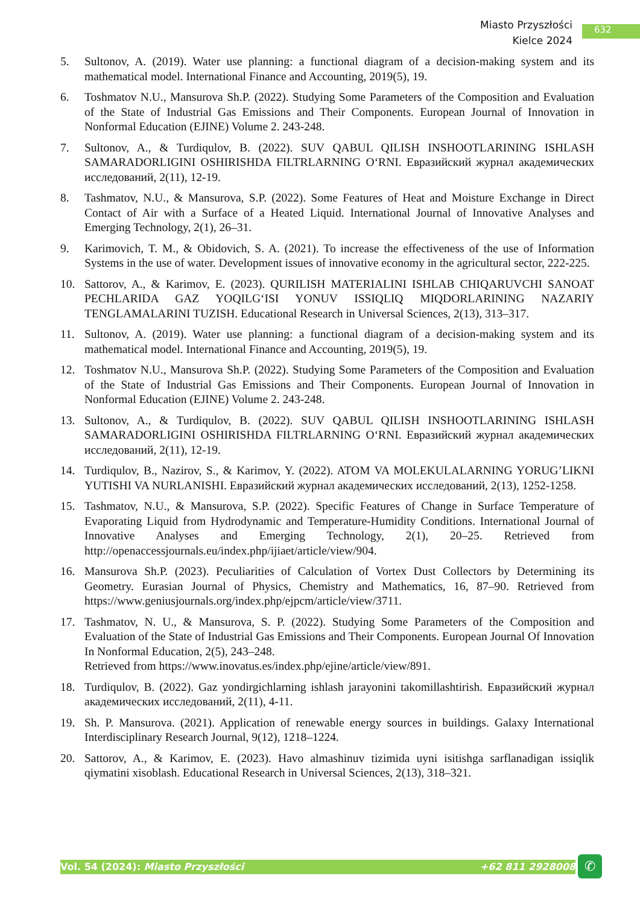Miasto Przyszłości
Kielce 2024
632
5. Sultonov, A. (2019). Water use planning: a functional diagram of a decision-making system and its mathematical model. International Finance and Accounting, 2019(5), 19.
6. Toshmatov N.U., Mansurova Sh.P. (2022). Studying Some Parameters of the Composition and Evaluation of the State of Industrial Gas Emissions and Their Components. European Journal of Innovation in Nonformal Education (EJINE) Volume 2. 243-248.
7. Sultonov, A., & Turdiqulov, B. (2022). SUV QABUL QILISH INSHOOTLARINING ISHLASH SAMARADORLIGINI OSHIRISHDA FILTRLARNING O‘RNI. Евразийский журнал академических исследований, 2(11), 12-19.
8. Tashmatov, N.U., & Mansurova, S.P. (2022). Some Features of Heat and Moisture Exchange in Direct Contact of Air with a Surface of a Heated Liquid. International Journal of Innovative Analyses and Emerging Technology, 2(1), 26–31.
9. Karimovich, T. M., & Obidovich, S. A. (2021). To increase the effectiveness of the use of Information Systems in the use of water. Development issues of innovative economy in the agricultural sector, 222-225.
10. Sattorov, A., & Karimov, E. (2023). QURILISH MATERIALINI ISHLAB CHIQARUVCHI SANOAT PECHLARIDA GAZ YOQILG‘ISI YONUV ISSIQLIQ MIQDORLARINING NAZARIY TENGLAMALARINI TUZISH. Educational Research in Universal Sciences, 2(13), 313–317.
11. Sultonov, A. (2019). Water use planning: a functional diagram of a decision-making system and its mathematical model. International Finance and Accounting, 2019(5), 19.
12. Toshmatov N.U., Mansurova Sh.P. (2022). Studying Some Parameters of the Composition and Evaluation of the State of Industrial Gas Emissions and Their Components. European Journal of Innovation in Nonformal Education (EJINE) Volume 2. 243-248.
13. Sultonov, A., & Turdiqulov, B. (2022). SUV QABUL QILISH INSHOOTLARINING ISHLASH SAMARADORLIGINI OSHIRISHDA FILTRLARNING O‘RNI. Евразийский журнал академических исследований, 2(11), 12-19.
14. Turdiqulov, B., Nazirov, S., & Karimov, Y. (2022). ATOM VA MOLEKULALARNING YORUG’LIKNI YUTISHI VA NURLANISHI. Евразийский журнал академических исследований, 2(13), 1252-1258.
15. Tashmatov, N.U., & Mansurova, S.P. (2022). Specific Features of Change in Surface Temperature of Evaporating Liquid from Hydrodynamic and Temperature-Humidity Conditions. International Journal of Innovative Analyses and Emerging Technology, 2(1), 20–25. Retrieved from http://openaccessjournals.eu/index.php/ijiaet/article/view/904.
16. Mansurova Sh.P. (2023). Peculiarities of Calculation of Vortex Dust Collectors by Determining its Geometry. Eurasian Journal of Physics, Chemistry and Mathematics, 16, 87–90. Retrieved from https://www.geniusjournals.org/index.php/ejpcm/article/view/3711.
17. Tashmatov, N. U., & Mansurova, S. P. (2022). Studying Some Parameters of the Composition and Evaluation of the State of Industrial Gas Emissions and Their Components. European Journal Of Innovation In Nonformal Education, 2(5), 243–248.
Retrieved from https://www.inovatus.es/index.php/ejine/article/view/891.
18. Turdiqulov, B. (2022). Gaz yondirgichlarning ishlash jarayonini takomillashtirish. Евразийский журнал академических исследований, 2(11), 4-11.
19. Sh. P. Mansurova. (2021). Application of renewable energy sources in buildings. Galaxy International Interdisciplinary Research Journal, 9(12), 1218–1224.
20. Sattorov, A., & Karimov, E. (2023). Havo almashinuv tizimida uyni isitishga sarflanadigan issiqlik qiymatini xisoblash. Educational Research in Universal Sciences, 2(13), 318–321.
Vol. 54 (2024): Miasto Przyszłości +62 811 2928008 ✆